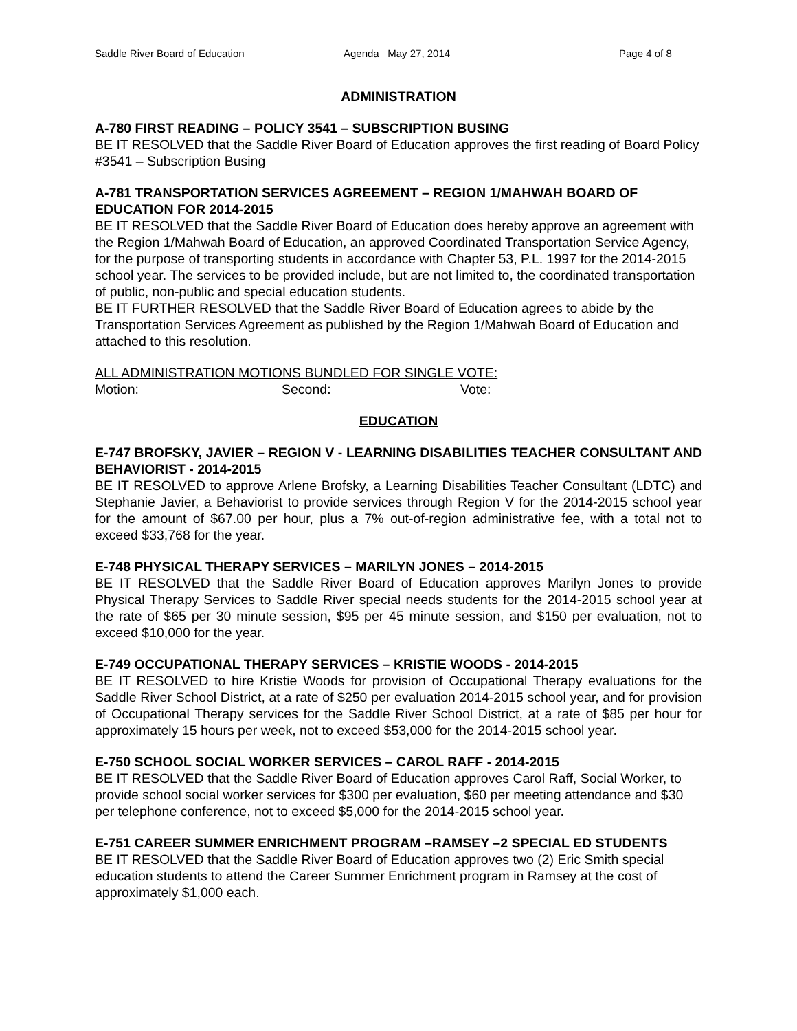Saddle River Board of Education Agenda May 27, 2014 Page 4 of 8
ADMINISTRATION
A-780 FIRST READING – POLICY 3541 – SUBSCRIPTION BUSING
BE IT RESOLVED that the Saddle River Board of Education approves the first reading of Board Policy #3541 – Subscription Busing
A-781 TRANSPORTATION SERVICES AGREEMENT – REGION 1/MAHWAH BOARD OF EDUCATION FOR 2014-2015
BE IT RESOLVED that the Saddle River Board of Education does hereby approve an agreement with the Region 1/Mahwah Board of Education, an approved Coordinated Transportation Service Agency, for the purpose of transporting students in accordance with Chapter 53, P.L. 1997 for the 2014-2015 school year. The services to be provided include, but are not limited to, the coordinated transportation of public, non-public and special education students.
BE IT FURTHER RESOLVED that the Saddle River Board of Education agrees to abide by the Transportation Services Agreement as published by the Region 1/Mahwah Board of Education and attached to this resolution.
ALL ADMINISTRATION MOTIONS BUNDLED FOR SINGLE VOTE:
Motion: Second: Vote:
EDUCATION
E-747 BROFSKY, JAVIER – REGION V - LEARNING DISABILITIES TEACHER CONSULTANT AND BEHAVIORIST - 2014-2015
BE IT RESOLVED to approve Arlene Brofsky, a Learning Disabilities Teacher Consultant (LDTC) and Stephanie Javier, a Behaviorist to provide services through Region V for the 2014-2015 school year for the amount of $67.00 per hour, plus a 7% out-of-region administrative fee, with a total not to exceed $33,768 for the year.
E-748 PHYSICAL THERAPY SERVICES – MARILYN JONES – 2014-2015
BE IT RESOLVED that the Saddle River Board of Education approves Marilyn Jones to provide Physical Therapy Services to Saddle River special needs students for the 2014-2015 school year at the rate of $65 per 30 minute session, $95 per 45 minute session, and $150 per evaluation, not to exceed $10,000 for the year.
E-749 OCCUPATIONAL THERAPY SERVICES – KRISTIE WOODS - 2014-2015
BE IT RESOLVED to hire Kristie Woods for provision of Occupational Therapy evaluations for the Saddle River School District, at a rate of $250 per evaluation 2014-2015 school year, and for provision of Occupational Therapy services for the Saddle River School District, at a rate of $85 per hour for approximately 15 hours per week, not to exceed $53,000 for the 2014-2015 school year.
E-750 SCHOOL SOCIAL WORKER SERVICES – CAROL RAFF - 2014-2015
BE IT RESOLVED that the Saddle River Board of Education approves Carol Raff, Social Worker, to provide school social worker services for $300 per evaluation, $60 per meeting attendance and $30 per telephone conference, not to exceed $5,000 for the 2014-2015 school year.
E-751 CAREER SUMMER ENRICHMENT PROGRAM –RAMSEY –2 SPECIAL ED STUDENTS
BE IT RESOLVED that the Saddle River Board of Education approves two (2) Eric Smith special education students to attend the Career Summer Enrichment program in Ramsey at the cost of approximately $1,000 each.